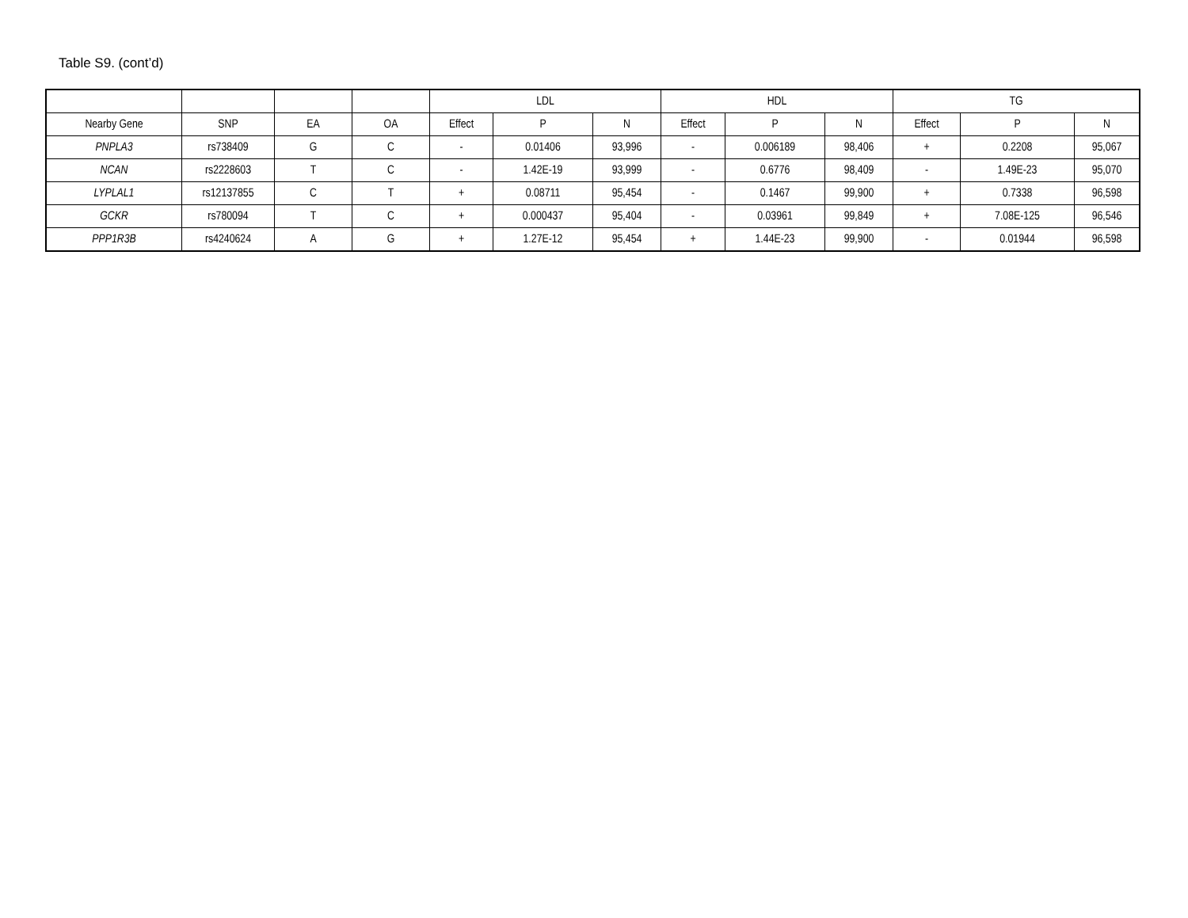Table S9. (cont’d)
| | | | | LDL | | | HDL | | | TG | | |
| --- | --- | --- | --- | --- | --- | --- | --- | --- | --- | --- | --- | --- |
| Nearby Gene | SNP | EA | OA | Effect | P | N | Effect | P | N | Effect | P | N |
| PNPLA3 | rs738409 | G | C | - | 0.01406 | 93,996 | - | 0.006189 | 98,406 | + | 0.2208 | 95,067 |
| NCAN | rs2228603 | T | C | - | 1.42E-19 | 93,999 | - | 0.6776 | 98,409 | - | 1.49E-23 | 95,070 |
| LYPLAL1 | rs12137855 | C | T | + | 0.08711 | 95,454 | - | 0.1467 | 99,900 | + | 0.7338 | 96,598 |
| GCKR | rs780094 | T | C | + | 0.000437 | 95,404 | - | 0.03961 | 99,849 | + | 7.08E-125 | 96,546 |
| PPP1R3B | rs4240624 | A | G | + | 1.27E-12 | 95,454 | + | 1.44E-23 | 99,900 | - | 0.01944 | 96,598 |